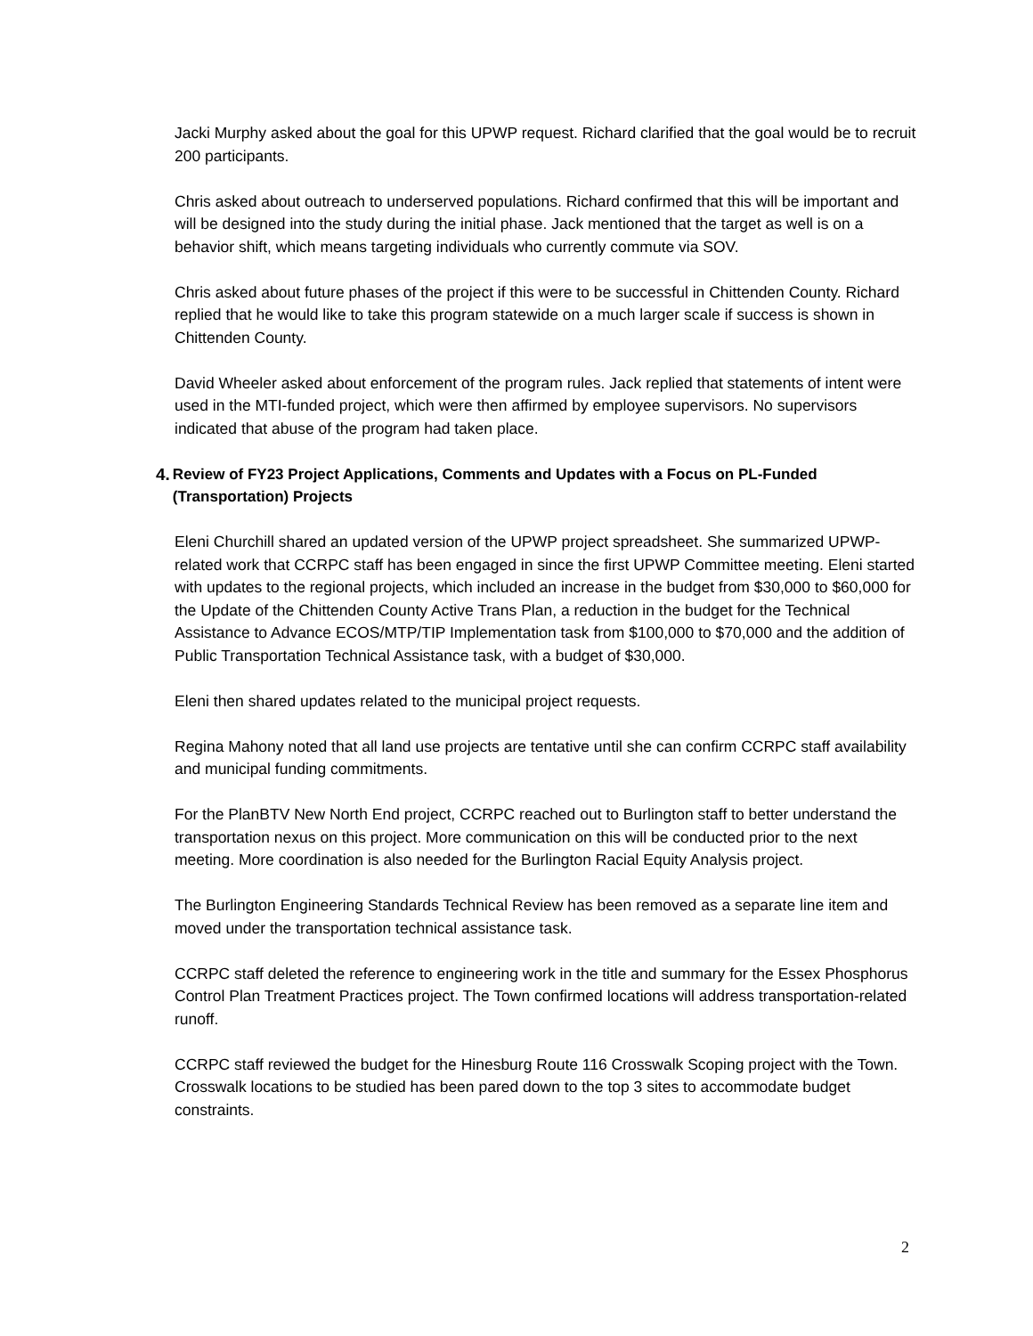Jacki Murphy asked about the goal for this UPWP request. Richard clarified that the goal would be to recruit 200 participants.
Chris asked about outreach to underserved populations. Richard confirmed that this will be important and will be designed into the study during the initial phase. Jack mentioned that the target as well is on a behavior shift, which means targeting individuals who currently commute via SOV.
Chris asked about future phases of the project if this were to be successful in Chittenden County. Richard replied that he would like to take this program statewide on a much larger scale if success is shown in Chittenden County.
David Wheeler asked about enforcement of the program rules. Jack replied that statements of intent were used in the MTI-funded project, which were then affirmed by employee supervisors. No supervisors indicated that abuse of the program had taken place.
4. Review of FY23 Project Applications, Comments and Updates with a Focus on PL-Funded (Transportation) Projects
Eleni Churchill shared an updated version of the UPWP project spreadsheet. She summarized UPWP-related work that CCRPC staff has been engaged in since the first UPWP Committee meeting. Eleni started with updates to the regional projects, which included an increase in the budget from $30,000 to $60,000 for the Update of the Chittenden County Active Trans Plan, a reduction in the budget for the Technical Assistance to Advance ECOS/MTP/TIP Implementation task from $100,000 to $70,000 and the addition of Public Transportation Technical Assistance task, with a budget of $30,000.
Eleni then shared updates related to the municipal project requests.
Regina Mahony noted that all land use projects are tentative until she can confirm CCRPC staff availability and municipal funding commitments.
For the PlanBTV New North End project, CCRPC reached out to Burlington staff to better understand the transportation nexus on this project. More communication on this will be conducted prior to the next meeting. More coordination is also needed for the Burlington Racial Equity Analysis project.
The Burlington Engineering Standards Technical Review has been removed as a separate line item and moved under the transportation technical assistance task.
CCRPC staff deleted the reference to engineering work in the title and summary for the Essex Phosphorus Control Plan Treatment Practices project. The Town confirmed locations will address transportation-related runoff.
CCRPC staff reviewed the budget for the Hinesburg Route 116 Crosswalk Scoping project with the Town. Crosswalk locations to be studied has been pared down to the top 3 sites to accommodate budget constraints.
2